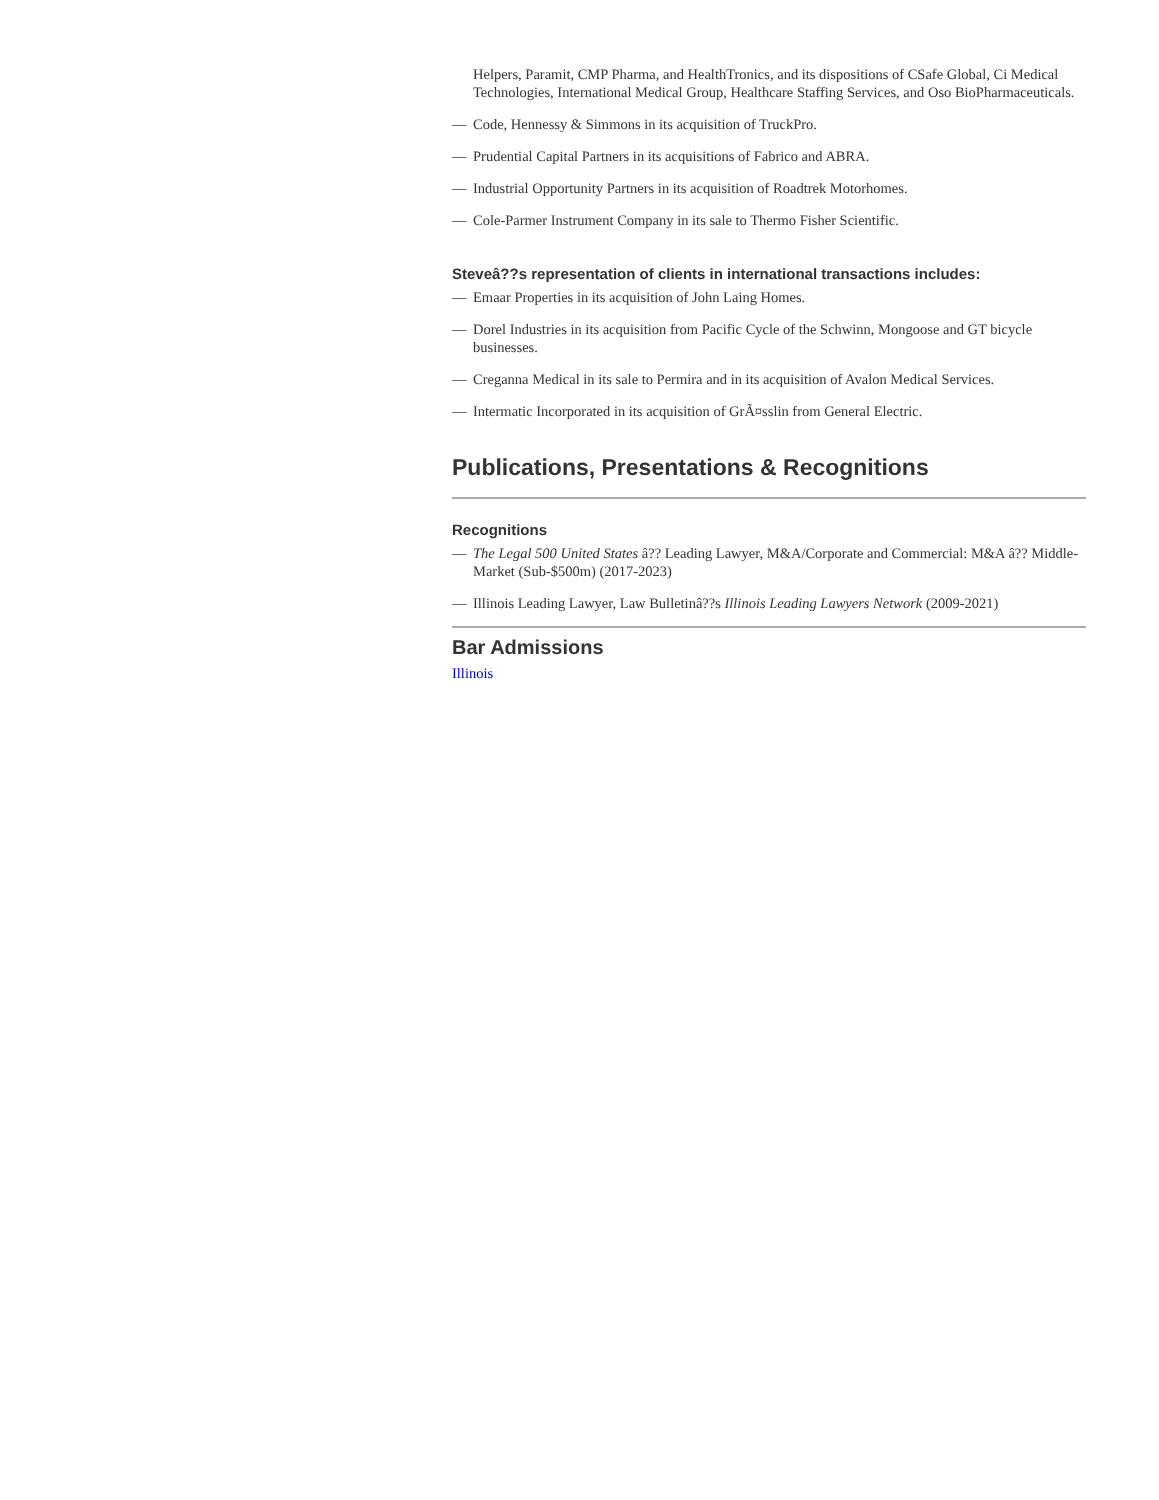Helpers, Paramit, CMP Pharma, and HealthTronics, and its dispositions of CSafe Global, Ci Medical Technologies, International Medical Group, Healthcare Staffing Services, and Oso BioPharmaceuticals.
— Code, Hennessy & Simmons in its acquisition of TruckPro.
— Prudential Capital Partners in its acquisitions of Fabrico and ABRA.
— Industrial Opportunity Partners in its acquisition of Roadtrek Motorhomes.
— Cole-Parmer Instrument Company in its sale to Thermo Fisher Scientific.
Steveâ??s representation of clients in international transactions includes:
— Emaar Properties in its acquisition of John Laing Homes.
— Dorel Industries in its acquisition from Pacific Cycle of the Schwinn, Mongoose and GT bicycle businesses.
— Creganna Medical in its sale to Permira and in its acquisition of Avalon Medical Services.
— Intermatic Incorporated in its acquisition of GrÃ¤sslin from General Electric.
Publications, Presentations & Recognitions
Recognitions
— The Legal 500 United States â?? Leading Lawyer, M&A/Corporate and Commercial: M&A â?? Middle-Market (Sub-$500m) (2017-2023)
— Illinois Leading Lawyer, Law Bulletinâ??s Illinois Leading Lawyers Network (2009-2021)
Bar Admissions
Illinois